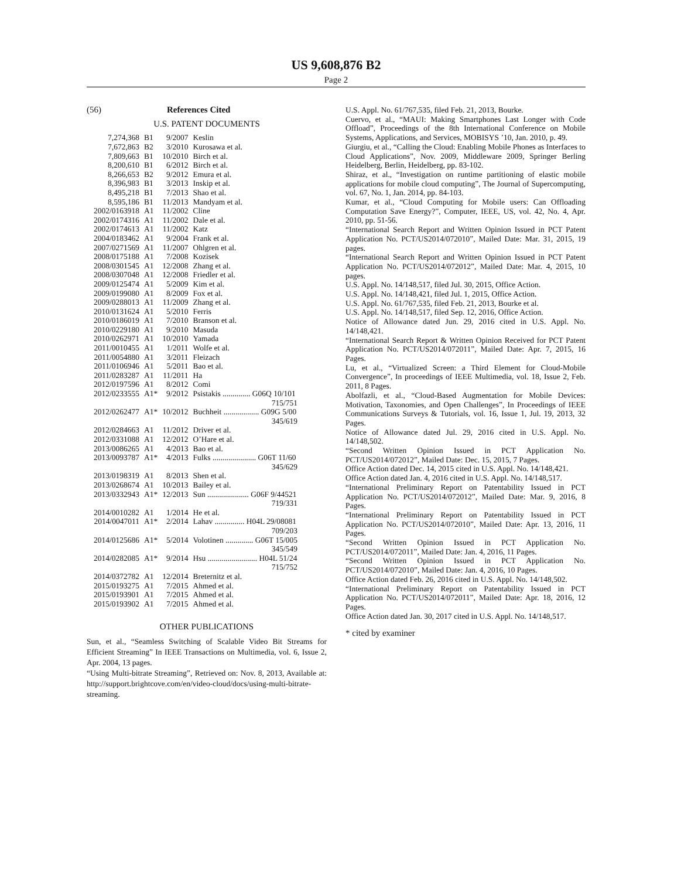US 9,608,876 B2
Page 2
(56) References Cited
U.S. PATENT DOCUMENTS
| 7,274,368 | B1 | 9/2007 | Keslin |
| 7,672,863 | B2 | 3/2010 | Kurosawa et al. |
| 7,809,663 | B1 | 10/2010 | Birch et al. |
| 8,200,610 | B1 | 6/2012 | Birch et al. |
| 8,266,653 | B2 | 9/2012 | Emura et al. |
| 8,396,983 | B1 | 3/2013 | Inskip et al. |
| 8,495,218 | B1 | 7/2013 | Shao et al. |
| 8,595,186 | B1 | 11/2013 | Mandyam et al. |
| 2002/0163918 | A1 | 11/2002 | Cline |
| 2002/0174316 | A1 | 11/2002 | Dale et al. |
| 2002/0174613 | A1 | 11/2002 | Katz |
| 2004/0183462 | A1 | 9/2004 | Frank et al. |
| 2007/0271569 | A1 | 11/2007 | Ohlgren et al. |
| 2008/0175188 | A1 | 7/2008 | Kozisek |
| 2008/0301545 | A1 | 12/2008 | Zhang et al. |
| 2008/0307048 | A1 | 12/2008 | Friedler et al. |
| 2009/0125474 | A1 | 5/2009 | Kim et al. |
| 2009/0199080 | A1 | 8/2009 | Fox et al. |
| 2009/0288013 | A1 | 11/2009 | Zhang et al. |
| 2010/0131624 | A1 | 5/2010 | Ferris |
| 2010/0186019 | A1 | 7/2010 | Branson et al. |
| 2010/0229180 | A1 | 9/2010 | Masuda |
| 2010/0262971 | A1 | 10/2010 | Yamada |
| 2011/0010455 | A1 | 1/2011 | Wolfe et al. |
| 2011/0054880 | A1 | 3/2011 | Fleizach |
| 2011/0106946 | A1 | 5/2011 | Bao et al. |
| 2011/0283287 | A1 | 11/2011 | Ha |
| 2012/0197596 | A1 | 8/2012 | Comi |
| 2012/0233555 | A1* | 9/2012 | Psistakis .............. G06Q 10/101 715/751 |
| 2012/0262477 | A1* | 10/2012 | Buchheit .................. G09G 5/00 345/619 |
| 2012/0284663 | A1 | 11/2012 | Driver et al. |
| 2012/0331088 | A1 | 12/2012 | O’Hare et al. |
| 2013/0086265 | A1 | 4/2013 | Bao et al. |
| 2013/0093787 | A1* | 4/2013 | Fulks ...................... G06T 11/60 345/629 |
| 2013/0198319 | A1 | 8/2013 | Shen et al. |
| 2013/0268674 | A1 | 10/2013 | Bailey et al. |
| 2013/0332943 | A1* | 12/2013 | Sun ..................... G06F 9/44521 719/331 |
| 2014/0010282 | A1 | 1/2014 | He et al. |
| 2014/0047011 | A1* | 2/2014 | Lahav ............... H04L 29/08081 709/203 |
| 2014/0125686 | A1* | 5/2014 | Volotinen .............. G06T 15/005 345/549 |
| 2014/0282085 | A1* | 9/2014 | Hsu ......................... H04L 51/24 715/752 |
| 2014/0372782 | A1 | 12/2014 | Breternitz et al. |
| 2015/0193275 | A1 | 7/2015 | Ahmed et al. |
| 2015/0193901 | A1 | 7/2015 | Ahmed et al. |
| 2015/0193902 | A1 | 7/2015 | Ahmed et al. |
OTHER PUBLICATIONS
Sun, et al., “Seamless Switching of Scalable Video Bit Streams for Efficient Streaming” In IEEE Transactions on Multimedia, vol. 6, Issue 2, Apr. 2004, 13 pages.
“Using Multi-bitrate Streaming”, Retrieved on: Nov. 8, 2013, Available at: http://support.brightcove.com/en/video-cloud/docs/using-multi-bitrate-streaming.
U.S. Appl. No. 61/767,535, filed Feb. 21, 2013, Bourke.
Cuervo, et al., “MAUI: Making Smartphones Last Longer with Code Offload”, Proceedings of the 8th International Conference on Mobile Systems, Applications, and Services, MOBISYS ’10, Jan. 2010, p. 49.
Giurgiu, et al., “Calling the Cloud: Enabling Mobile Phones as Interfaces to Cloud Applications”, Nov. 2009, Middleware 2009, Springer Berling Heidelberg, Berlin, Heidelberg, pp. 83-102.
Shiraz, et al., “Investigation on runtime partitioning of elastic mobile applications for mobile cloud computing”, The Journal of Supercomputing, vol. 67, No. 1, Jan. 2014, pp. 84-103.
Kumar, et al., “Cloud Computing for Mobile users: Can Offloading Computation Save Energy?”, Computer, IEEE, US, vol. 42, No. 4, Apr. 2010, pp. 51-56.
“International Search Report and Written Opinion Issued in PCT Patent Application No. PCT/US2014/072010”, Mailed Date: Mar. 31, 2015, 19 pages.
“International Search Report and Written Opinion Issued in PCT Patent Application No. PCT/US2014/072012”, Mailed Date: Mar. 4, 2015, 10 pages.
U.S. Appl. No. 14/148,517, filed Jul. 30, 2015, Office Action.
U.S. Appl. No. 14/148,421, filed Jul. 1, 2015, Office Action.
U.S. Appl. No. 61/767,535, filed Feb. 21, 2013, Bourke et al.
U.S. Appl. No. 14/148,517, filed Sep. 12, 2016, Office Action.
Notice of Allowance dated Jun. 29, 2016 cited in U.S. Appl. No. 14/148,421.
“International Search Report & Written Opinion Received for PCT Patent Application No. PCT/US2014/072011”, Mailed Date: Apr. 7, 2015, 16 Pages.
Lu, et al., “Virtualized Screen: a Third Element for Cloud-Mobile Convergence”, In proceedings of IEEE Multimedia, vol. 18, Issue 2, Feb. 2011, 8 Pages.
Abolfazli, et al., “Cloud-Based Augmentation for Mobile Devices: Motivation, Taxonomies, and Open Challenges”, In Proceedings of IEEE Communications Surveys & Tutorials, vol. 16, Issue 1, Jul. 19, 2013, 32 Pages.
Notice of Allowance dated Jul. 29, 2016 cited in U.S. Appl. No. 14/148,502.
“Second Written Opinion Issued in PCT Application No. PCT/US2014/072012”, Mailed Date: Dec. 15, 2015, 7 Pages.
Office Action dated Dec. 14, 2015 cited in U.S. Appl. No. 14/148,421.
Office Action dated Jan. 4, 2016 cited in U.S. Appl. No. 14/148,517.
“International Preliminary Report on Patentability Issued in PCT Application No. PCT/US2014/072012”, Mailed Date: Mar. 9, 2016, 8 Pages.
“International Preliminary Report on Patentability Issued in PCT Application No. PCT/US2014/072010”, Mailed Date: Apr. 13, 2016, 11 Pages.
“Second Written Opinion Issued in PCT Application No. PCT/US2014/072011”, Mailed Date: Jan. 4, 2016, 11 Pages.
“Second Written Opinion Issued in PCT Application No. PCT/US2014/072010”, Mailed Date: Jan. 4, 2016, 10 Pages.
Office Action dated Feb. 26, 2016 cited in U.S. Appl. No. 14/148,502.
“International Preliminary Report on Patentability Issued in PCT Application No. PCT/US2014/072011”, Mailed Date: Apr. 18, 2016, 12 Pages.
Office Action dated Jan. 30, 2017 cited in U.S. Appl. No. 14/148,517.
* cited by examiner